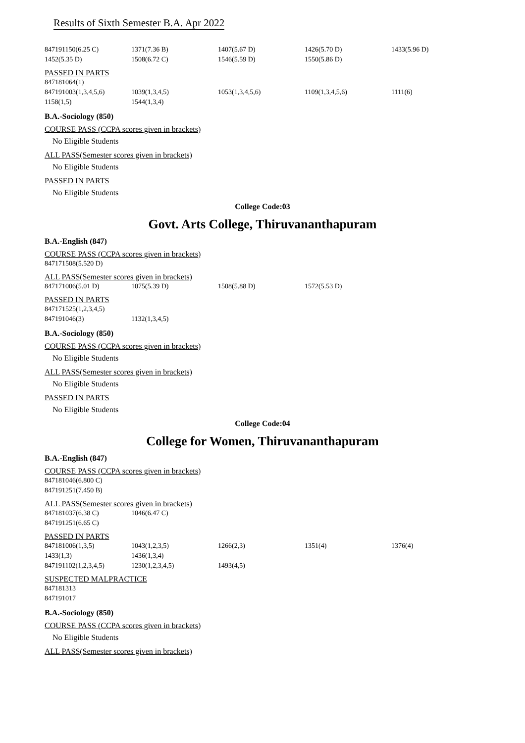Results of Sixth Semester B.A. Apr 2022
| 847191150(6.25 C) | 1371(7.36 B) | 1407(5.67 D) | 1426(5.70 D) | 1433(5.96 D) |
| 1452(5.35 D) | 1508(6.72 C) | 1546(5.59 D) | 1550(5.86 D) | |
PASSED IN PARTS
| 847181064(1) | | | | |
| 847191003(1,3,4,5,6) | 1039(1,3,4,5) | 1053(1,3,4,5,6) | 1109(1,3,4,5,6) | 1111(6) |
| 1158(1,5) | 1544(1,3,4) | | | |
B.A.-Sociology (850)
COURSE PASS (CCPA scores given in brackets)
No Eligible Students
ALL PASS(Semester scores given in brackets)
No Eligible Students
PASSED IN PARTS
No Eligible Students
College Code:03
Govt. Arts College, Thiruvananthapuram
B.A.-English (847)
COURSE PASS (CCPA scores given in brackets)
| 847171508(5.520 D) |
ALL PASS(Semester scores given in brackets)
| 847171006(5.01 D) | 1075(5.39 D) | 1508(5.88 D) | 1572(5.53 D) |
PASSED IN PARTS
| 847171525(1,2,3,4,5) | |
| 847191046(3) | 1132(1,3,4,5) |
B.A.-Sociology (850)
COURSE PASS (CCPA scores given in brackets)
No Eligible Students
ALL PASS(Semester scores given in brackets)
No Eligible Students
PASSED IN PARTS
No Eligible Students
College Code:04
College for Women, Thiruvananthapuram
B.A.-English (847)
COURSE PASS (CCPA scores given in brackets)
| 847181046(6.800 C) |
| 847191251(7.450 B) |
ALL PASS(Semester scores given in brackets)
| 847181037(6.38 C) | 1046(6.47 C) |
| 847191251(6.65 C) | |
PASSED IN PARTS
| 847181006(1,3,5) | 1043(1,2,3,5) | 1266(2,3) | 1351(4) | 1376(4) |
| 1433(1,3) | 1436(1,3,4) | | | |
| 847191102(1,2,3,4,5) | 1230(1,2,3,4,5) | 1493(4,5) | | |
SUSPECTED MALPRACTICE
| 847181313 |
| 847191017 |
B.A.-Sociology (850)
COURSE PASS (CCPA scores given in brackets)
No Eligible Students
ALL PASS(Semester scores given in brackets)